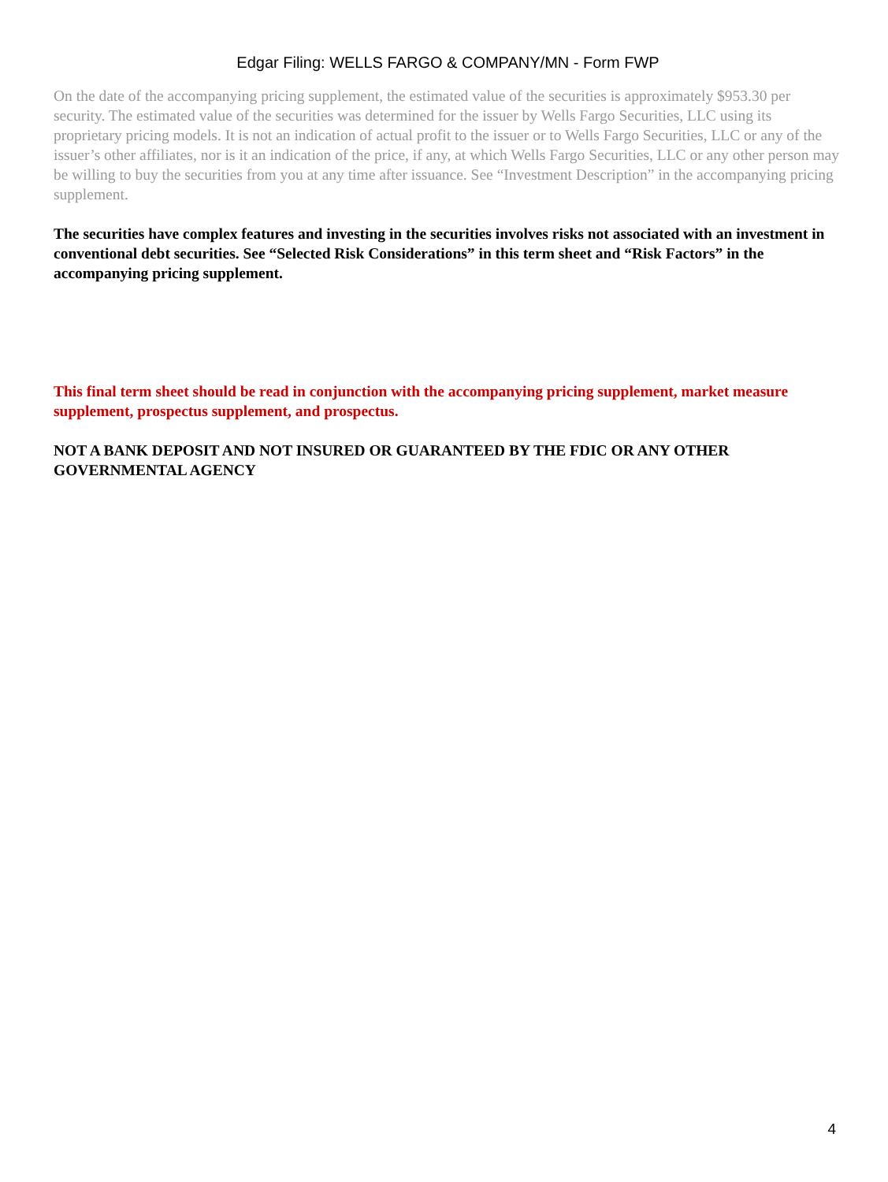Edgar Filing: WELLS FARGO & COMPANY/MN - Form FWP
On the date of the accompanying pricing supplement, the estimated value of the securities is approximately $953.30 per security. The estimated value of the securities was determined for the issuer by Wells Fargo Securities, LLC using its proprietary pricing models. It is not an indication of actual profit to the issuer or to Wells Fargo Securities, LLC or any of the issuer’s other affiliates, nor is it an indication of the price, if any, at which Wells Fargo Securities, LLC or any other person may be willing to buy the securities from you at any time after issuance. See “Investment Description” in the accompanying pricing supplement.
The securities have complex features and investing in the securities involves risks not associated with an investment in conventional debt securities. See “Selected Risk Considerations” in this term sheet and “Risk Factors” in the accompanying pricing supplement.
This final term sheet should be read in conjunction with the accompanying pricing supplement, market measure supplement, prospectus supplement, and prospectus.
NOT A BANK DEPOSIT AND NOT INSURED OR GUARANTEED BY THE FDIC OR ANY OTHER GOVERNMENTAL AGENCY
4